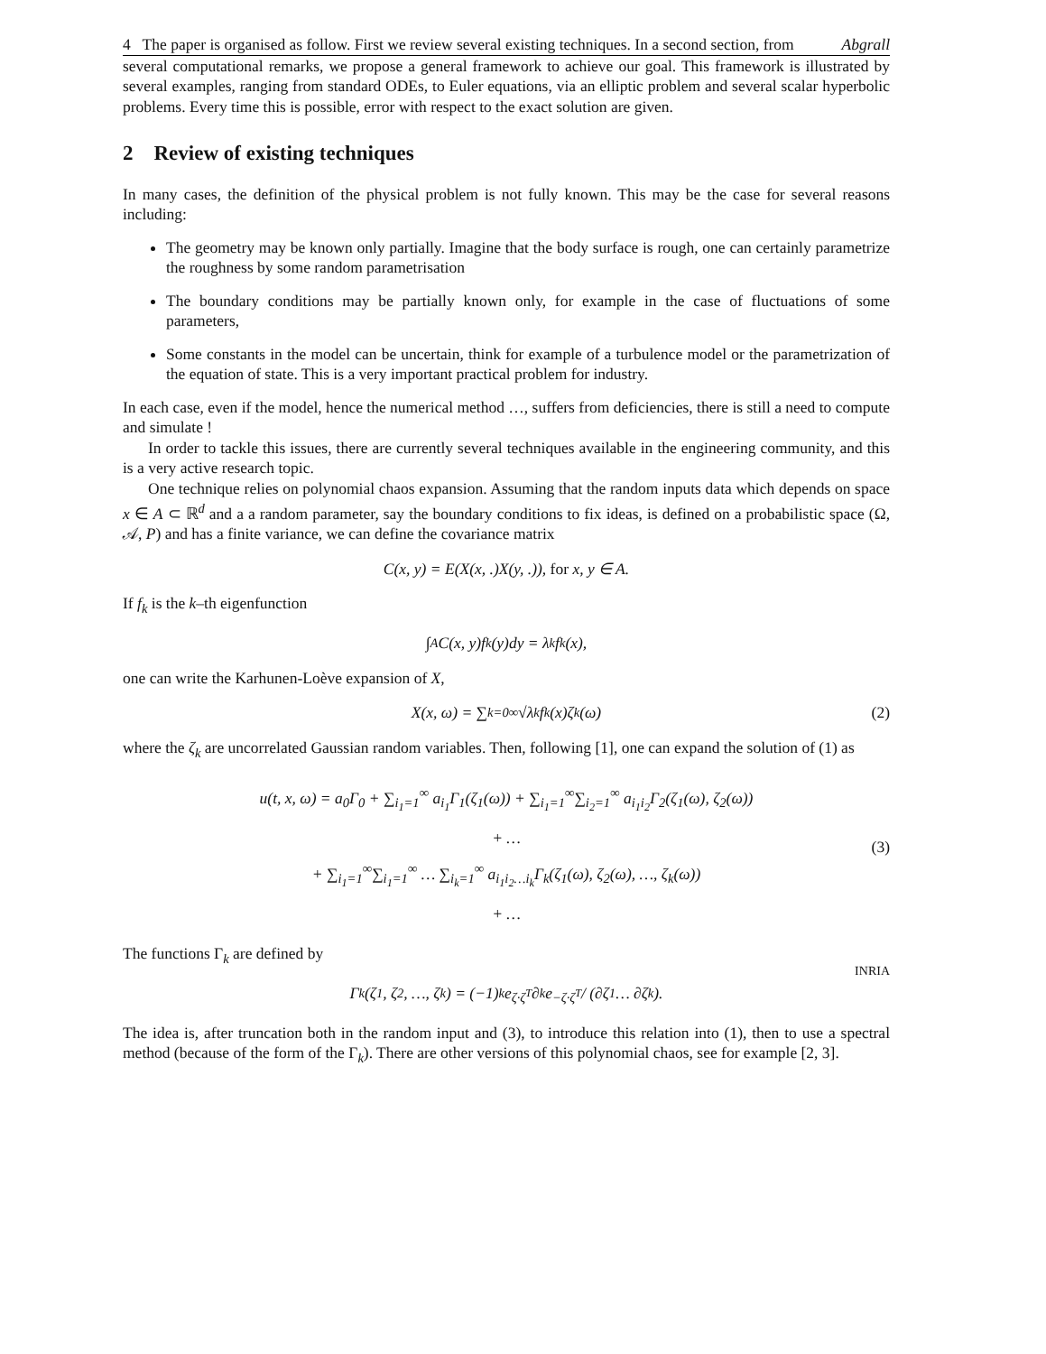4 The paper is organised as follow. First we review several existing techniques. In a second section, from Abgrall
several computational remarks, we propose a general framework to achieve our goal. This framework is illustrated by several examples, ranging from standard ODEs, to Euler equations, via an elliptic problem and several scalar hyperbolic problems. Every time this is possible, error with respect to the exact solution are given.
2 Review of existing techniques
In many cases, the definition of the physical problem is not fully known. This may be the case for several reasons including:
The geometry may be known only partially. Imagine that the body surface is rough, one can certainly parametrize the roughness by some random parametrisation
The boundary conditions may be partially known only, for example in the case of fluctuations of some parameters,
Some constants in the model can be uncertain, think for example of a turbulence model or the parametrization of the equation of state. This is a very important practical problem for industry.
In each case, even if the model, hence the numerical method …, suffers from deficiencies, there is still a need to compute and simulate !
In order to tackle this issues, there are currently several techniques available in the engineering community, and this is a very active research topic.
One technique relies on polynomial chaos expansion. Assuming that the random inputs data which depends on space x ∈ A ⊂ ℝ<sup>d</sup> and a a random parameter, say the boundary conditions to fix ideas, is defined on a probabilistic space (Ω, 𝒜, P) and has a finite variance, we can define the covariance matrix
C(x, y) = E(X(x, .)X(y, .)), for x, y ∈ A.
If f<sub>k</sub> is the k–th eigenfunction
∫<sub>A</sub> C(x, y)f<sub>k</sub>(y)dy = λ<sub>k</sub>f<sub>k</sub>(x),
one can write the Karhunen-Loève expansion of X,
X(x, ω) = ∑<sub>k=0</sub><sup>∞</sup> √λ<sub>k</sub> f<sub>k</sub>(x)ζ<sub>k</sub>(ω) (2)
where the ζ<sub>k</sub> are uncorrelated Gaussian random variables. Then, following [1], one can expand the solution of (1) as
u(t, x, ω) = a<sub>0</sub>Γ<sub>0</sub> + ∑<sub>i<sub>1</sub>=1</sub><sup>∞</sup> a<sub>i<sub>1</sub></sub>Γ<sub>1</sub>(ζ<sub>1</sub>(ω)) + ∑<sub>i<sub>1</sub>=1</sub><sup>∞</sup>∑<sub>i<sub>2</sub>=1</sub><sup>∞</sup> a<sub>i<sub>1</sub>i<sub>2</sub></sub>Γ<sub>2</sub>(ζ<sub>1</sub>(ω), ζ<sub>2</sub>(ω))
+ …
+ ∑<sub>i<sub>1</sub>=1</sub><sup>∞</sup>∑<sub>i<sub>1</sub>=1</sub><sup>∞</sup> … ∑<sub>i<sub>k</sub>=1</sub><sup>∞</sup> a<sub>i<sub>1</sub>i<sub>2</sub>…i<sub>k</sub></sub>Γ<sub>k</sub>(ζ<sub>1</sub>(ω), ζ<sub>2</sub>(ω), …, ζ<sub>k</sub>(ω))
+ …
(3)
The functions Γ<sub>k</sub> are defined by
Γ<sub>k</sub>(ζ<sub>1</sub>, ζ<sub>2</sub>, …, ζ<sub>k</sub>) = (−1)<sup>k</sup>e<sup>ζ·ζ<sup>T</sup></sup> ∂<sup>k</sup>e<sup>−ζ·ζ<sup>T</sup></sup> / (∂ζ<sub>1</sub> … ∂ζ<sub>k</sub>).
The idea is, after truncation both in the random input and (3), to introduce this relation into (1), then to use a spectral method (because of the form of the Γ<sub>k</sub>). There are other versions of this polynomial chaos, see for example [2, 3].
INRIA